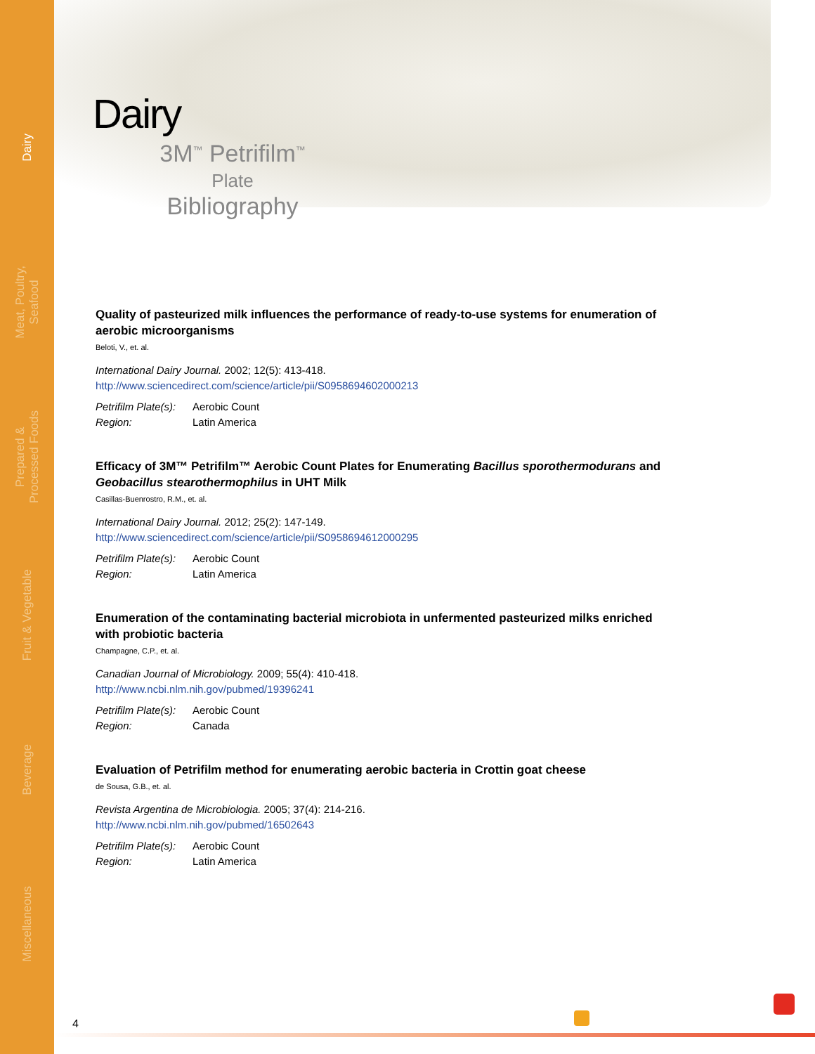Dairy
Meat, Poultry,
Seafood
Prepared &
Processed Foods
Fruit & Vegetable
Beverage
Miscellaneous
Dairy
3M<sup>™</sup> Petrifilm<sup>™</sup>
Plate
Bibliography
Quality of pasteurized milk influences the performance of ready-to-use systems for enumeration of aerobic microorganisms
Beloti, V., et. al.
International Dairy Journal. 2002; 12(5): 413-418.
http://www.sciencedirect.com/science/article/pii/S0958694602000213
| Petrifilm Plate(s): | Aerobic Count |
| Region: | Latin America |
Efficacy of 3M™ Petrifilm™ Aerobic Count Plates for Enumerating Bacillus sporothermodurans and Geobacillus stearothermophilus in UHT Milk
Casillas-Buenrostro, R.M., et. al.
International Dairy Journal. 2012; 25(2): 147-149.
http://www.sciencedirect.com/science/article/pii/S0958694612000295
| Petrifilm Plate(s): | Aerobic Count |
| Region: | Latin America |
Enumeration of the contaminating bacterial microbiota in unfermented pasteurized milks enriched with probiotic bacteria
Champagne, C.P., et. al.
Canadian Journal of Microbiology. 2009; 55(4): 410-418.
http://www.ncbi.nlm.nih.gov/pubmed/19396241
| Petrifilm Plate(s): | Aerobic Count |
| Region: | Canada |
Evaluation of Petrifilm method for enumerating aerobic bacteria in Crottin goat cheese
de Sousa, G.B., et. al.
Revista Argentina de Microbiologia. 2005; 37(4): 214-216.
http://www.ncbi.nlm.nih.gov/pubmed/16502643
| Petrifilm Plate(s): | Aerobic Count |
| Region: | Latin America |
4